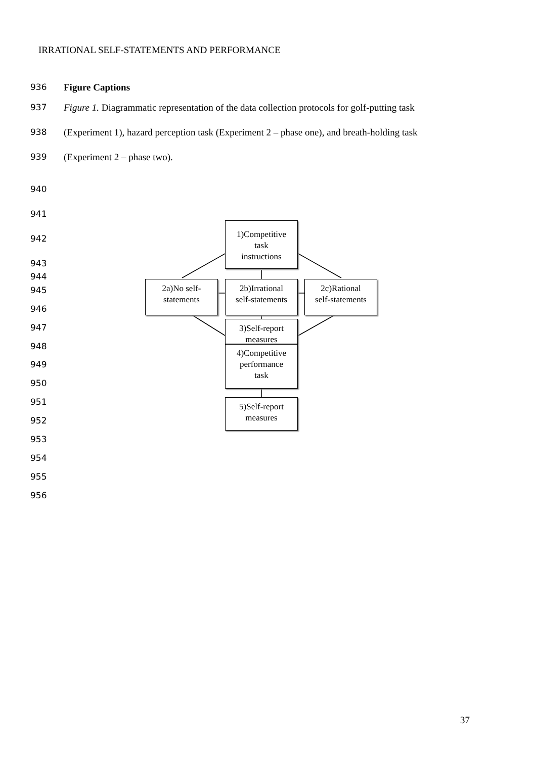IRRATIONAL SELF-STATEMENTS AND PERFORMANCE
936 Figure Captions
937 Figure 1. Diagrammatic representation of the data collection protocols for golf-putting task
938 (Experiment 1), hazard perception task (Experiment 2 – phase one), and breath-holding task
939 (Experiment 2 – phase two).
940
941
942
943
944
945
946
947
948
949
950
951
952
953
954
955
956
1)Competitive
task
instructions
2a)No self-
statements
2b)Irrational
self-statements
2c)Rational
self-statements
3)Self-report
measures
4)Competitive
performance
task
5)Self-report
measures
37